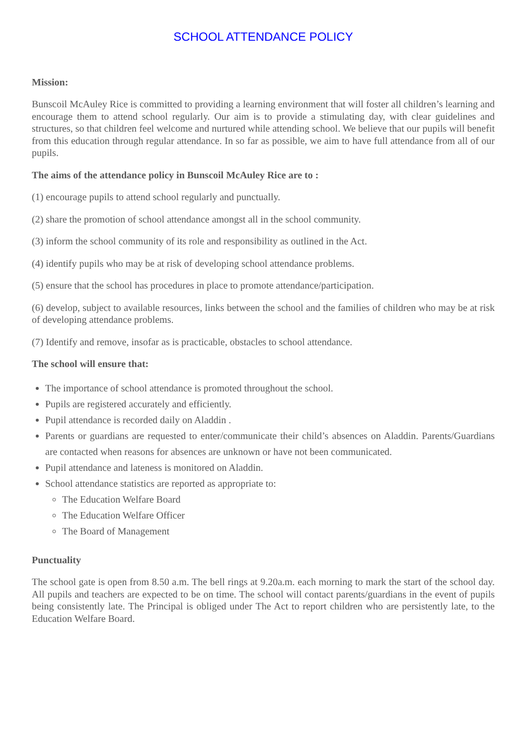SCHOOL ATTENDANCE POLICY
Mission:
Bunscoil McAuley Rice is committed to providing a learning environment that will foster all children’s learning and encourage them to attend school regularly. Our aim is to provide a stimulating day, with clear guidelines and structures, so that children feel welcome and nurtured while attending school. We believe that our pupils will benefit from this education through regular attendance. In so far as possible, we aim to have full attendance from all of our pupils.
The aims of the attendance policy in Bunscoil McAuley Rice are to :
(1) encourage pupils to attend school regularly and punctually.
(2) share the promotion of school attendance amongst all in the school community.
(3) inform the school community of its role and responsibility as outlined in the Act.
(4) identify pupils who may be at risk of developing school attendance problems.
(5) ensure that the school has procedures in place to promote attendance/participation.
(6) develop, subject to available resources, links between the school and the families of children who may be at risk of developing attendance problems.
(7) Identify and remove, insofar as is practicable, obstacles to school attendance.
The school will ensure that:
The importance of school attendance is promoted throughout the school.
Pupils are registered accurately and efficiently.
Pupil attendance is recorded daily on Aladdin .
Parents or guardians are requested to enter/communicate their child’s absences on Aladdin. Parents/Guardians are contacted when reasons for absences are unknown or have not been communicated.
Pupil attendance and lateness is monitored on Aladdin.
School attendance statistics are reported as appropriate to:
The Education Welfare Board
The Education Welfare Officer
The Board of Management
Punctuality
The school gate is open from 8.50 a.m. The bell rings at 9.20a.m. each morning to mark the start of the school day. All pupils and teachers are expected to be on time. The school will contact parents/guardians in the event of pupils being consistently late. The Principal is obliged under The Act to report children who are persistently late, to the Education Welfare Board.